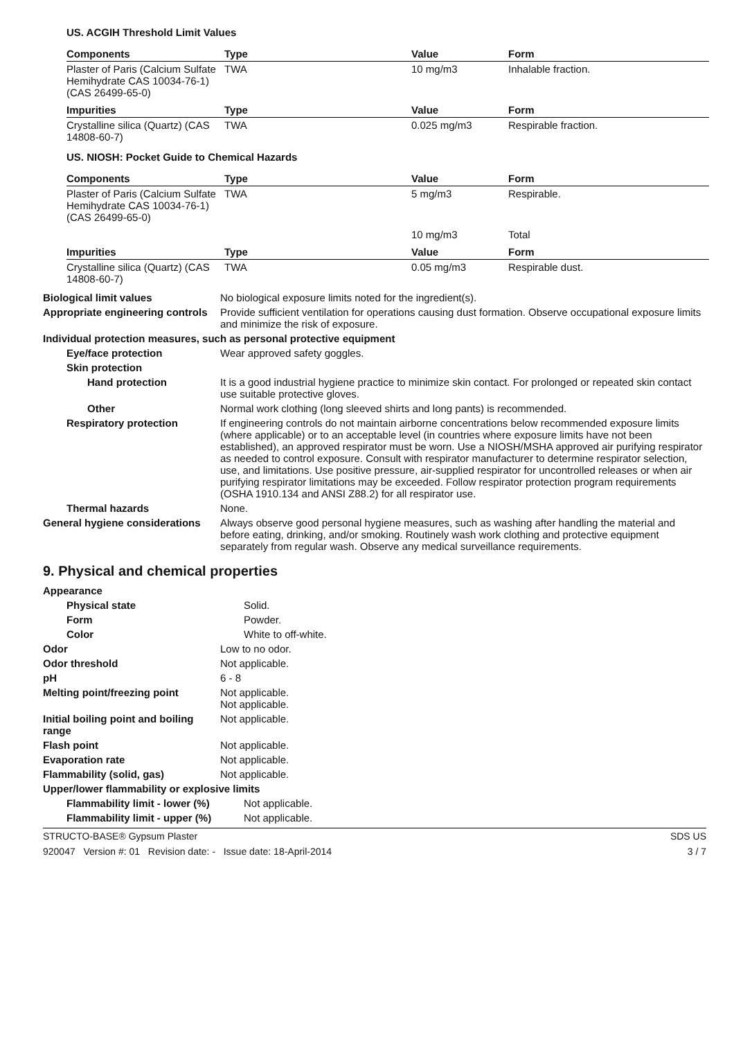US. ACGIH Threshold Limit Values
| Components | Type | Value | Form |
| --- | --- | --- | --- |
| Plaster of Paris (Calcium Sulfate Hemihydrate CAS 10034-76-1) (CAS 26499-65-0) | TWA | 10 mg/m3 | Inhalable fraction. |
| Impurities | Type | Value | Form |
| Crystalline silica (Quartz) (CAS 14808-60-7) | TWA | 0.025 mg/m3 | Respirable fraction. |
US. NIOSH: Pocket Guide to Chemical Hazards
| Components | Type | Value | Form |
| --- | --- | --- | --- |
| Plaster of Paris (Calcium Sulfate Hemihydrate CAS 10034-76-1) (CAS 26499-65-0) | TWA | 5 mg/m3 | Respirable. |
| | | 10 mg/m3 | Total |
| Impurities | Type | Value | Form |
| Crystalline silica (Quartz) (CAS 14808-60-7) | TWA | 0.05 mg/m3 | Respirable dust. |
Biological limit values No biological exposure limits noted for the ingredient(s).
Appropriate engineering controls
Provide sufficient ventilation for operations causing dust formation. Observe occupational exposure limits and minimize the risk of exposure.
Individual protection measures, such as personal protective equipment
Eye/face protection Wear approved safety goggles.
Skin protection
Hand protection It is a good industrial hygiene practice to minimize skin contact. For prolonged or repeated skin contact use suitable protective gloves.
Other Normal work clothing (long sleeved shirts and long pants) is recommended.
Respiratory protection If engineering controls do not maintain airborne concentrations below recommended exposure limits (where applicable) or to an acceptable level (in countries where exposure limits have not been established), an approved respirator must be worn. Use a NIOSH/MSHA approved air purifying respirator as needed to control exposure. Consult with respirator manufacturer to determine respirator selection, use, and limitations. Use positive pressure, air-supplied respirator for uncontrolled releases or when air purifying respirator limitations may be exceeded. Follow respirator protection program requirements (OSHA 1910.134 and ANSI Z88.2) for all respirator use.
Thermal hazards None.
General hygiene considerations
Always observe good personal hygiene measures, such as washing after handling the material and before eating, drinking, and/or smoking. Routinely wash work clothing and protective equipment separately from regular wash. Observe any medical surveillance requirements.
9. Physical and chemical properties
Appearance
Physical state Solid.
Form Powder.
Color White to off-white.
Odor Low to no odor.
Odor threshold Not applicable.
pH 6 - 8
Melting point/freezing point Not applicable.
Not applicable.
Initial boiling point and boiling range
Not applicable.
Flash point Not applicable.
Evaporation rate Not applicable.
Flammability (solid, gas) Not applicable.
Upper/lower flammability or explosive limits
Flammability limit - lower (%)
Not applicable.
Flammability limit - upper (%)
Not applicable.
STRUCTO-BASE® Gypsum Plaster SDS US
920047 Version #: 01 Revision date: - Issue date: 18-April-2014 3 / 7